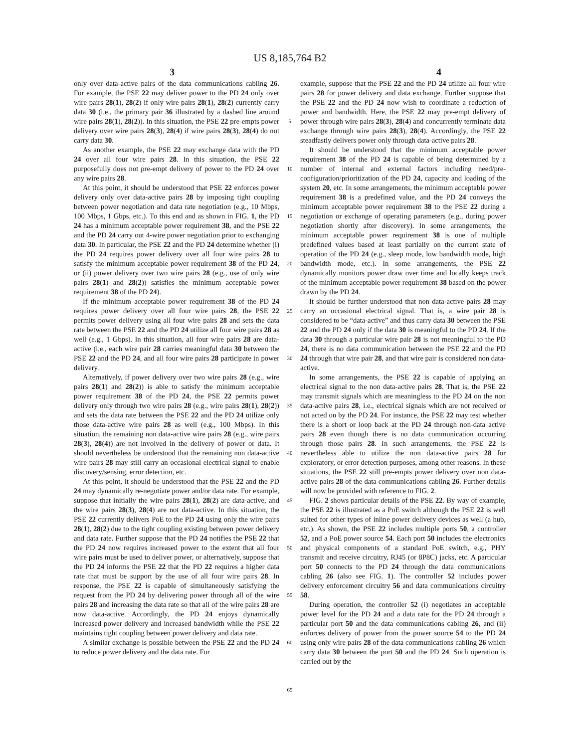US 8,185,764 B2
3 4
only over data-active pairs of the data communications cabling 26. For example, the PSE 22 may deliver power to the PD 24 only over wire pairs 28(1), 28(2) if only wire pairs 28(1), 28(2) currently carry data 30 (i.e., the primary pair 36 illustrated by a dashed line around wire pairs 28(1), 28(2)). In this situation, the PSE 22 pre-empts power delivery over wire pairs 28(3), 28(4) if wire pairs 28(3), 28(4) do not carry data 30.
As another example, the PSE 22 may exchange data with the PD 24 over all four wire pairs 28. In this situation, the PSE 22 purposefully does not pre-empt delivery of power to the PD 24 over any wire pairs 28.
At this point, it should be understood that PSE 22 enforces power delivery only over data-active pairs 28 by imposing tight coupling between power negotiation and data rate negotiation (e.g., 10 Mbps, 100 Mbps, 1 Gbps, etc.). To this end and as shown in FIG. 1, the PD 24 has a minimum acceptable power requirement 38, and the PSE 22 and the PD 24 carry out 4-wire power negotiation prior to exchanging data 30. In particular, the PSE 22 and the PD 24 determine whether (i) the PD 24 requires power delivery over all four wire pairs 28 to satisfy the minimum acceptable power requirement 38 of the PD 24, or (ii) power delivery over two wire pairs 28 (e.g., use of only wire pairs 28(1) and 28(2)) satisfies the minimum acceptable power requirement 38 of the PD 24).
If the minimum acceptable power requirement 38 of the PD 24 requires power delivery over all four wire pairs 28, the PSE 22 permits power delivery using all four wire pairs 28 and sets the data rate between the PSE 22 and the PD 24 utilize all four wire pairs 28 as well (e.g., 1 Gbps). In this situation, all four wire pairs 28 are data-active (i.e., each wire pair 28 carries meaningful data 30 between the PSE 22 and the PD 24, and all four wire pairs 28 participate in power delivery.
Alternatively, if power delivery over two wire pairs 28 (e.g., wire pairs 28(1) and 28(2)) is able to satisfy the minimum acceptable power requirement 38 of the PD 24, the PSE 22 permits power delivery only through two wire pairs 28 (e.g., wire pairs 28(1), 28(2)) and sets the data rate between the PSE 22 and the PD 24 utilize only those data-active wire pairs 28 as well (e.g., 100 Mbps). In this situation, the remaining non data-active wire pairs 28 (e.g., wire pairs 28(3), 28(4)) are not involved in the delivery of power or data. It should nevertheless be understood that the remaining non data-active wire pairs 28 may still carry an occasional electrical signal to enable discovery/sensing, error detection, etc.
At this point, it should be understood that the PSE 22 and the PD 24 may dynamically re-negotiate power and/or data rate. For example, suppose that initially the wire pairs 28(1), 28(2) are data-active, and the wire pairs 28(3), 28(4) are not data-active. In this situation, the PSE 22 currently delivers PoE to the PD 24 using only the wire pairs 28(1), 28(2) due to the tight coupling existing between power delivery and data rate. Further suppose that the PD 24 notifies the PSE 22 that the PD 24 now requires increased power to the extent that all four wire pairs must be used to deliver power, or alternatively, suppose that the PD 24 informs the PSE 22 that the PD 22 requires a higher data rate that must be support by the use of all four wire pairs 28. In response, the PSE 22 is capable of simultaneously satisfying the request from the PD 24 by delivering power through all of the wire pairs 28 and increasing the data rate so that all of the wire pairs 28 are now data-active. Accordingly, the PD 24 enjoys dynamically increased power delivery and increased bandwidth while the PSE 22 maintains tight coupling between power delivery and data rate.
A similar exchange is possible between the PSE 22 and the PD 24 to reduce power delivery and the data rate. For
5
10
15
20
25
30
35
40
45
50
55
60
65
example, suppose that the PSE 22 and the PD 24 utilize all four wire pairs 28 for power delivery and data exchange. Further suppose that the PSE 22 and the PD 24 now wish to coordinate a reduction of power and bandwidth. Here, the PSE 22 may pre-empt delivery of power through wire pairs 28(3), 28(4) and concurrently terminate data exchange through wire pairs 28(3), 28(4). Accordingly, the PSE 22 steadfastly delivers power only through data-active pairs 28.
It should be understood that the minimum acceptable power requirement 38 of the PD 24 is capable of being determined by a number of internal and external factors including need/pre-configuration/prioritization of the PD 24, capacity and loading of the system 20, etc. In some arrangements, the minimum acceptable power requirement 38 is a predefined value, and the PD 24 conveys the minimum acceptable power requirement 38 to the PSE 22 during a negotiation or exchange of operating parameters (e.g., during power negotiation shortly after discovery). In some arrangements, the minimum acceptable power requirement 38 is one of multiple predefined values based at least partially on the current state of operation of the PD 24 (e.g., sleep mode, low bandwidth mode, high bandwidth mode, etc.). In some arrangements, the PSE 22 dynamically monitors power draw over time and locally keeps track of the minimum acceptable power requirement 38 based on the power drawn by the PD 24.
It should be further understood that non data-active pairs 28 may carry an occasional electrical signal. That is, a wire pair 28 is considered to be “data-active” and thus carry data 30 between the PSE 22 and the PD 24 only if the data 30 is meaningful to the PD 24. If the data 30 through a particular wire pair 28 is not meaningful to the PD 24, there is no data communication between the PSE 22 and the PD 24 through that wire pair 28, and that wire pair is considered non data-active.
In some arrangements, the PSE 22 is capable of applying an electrical signal to the non data-active pairs 28. That is, the PSE 22 may transmit signals which are meaningless to the PD 24 on the non data-active pairs 28, i.e., electrical signals which are not received or not acted on by the PD 24. For instance, the PSE 22 may test whether there is a short or loop back at the PD 24 through non-data active pairs 28 even though there is no data communication occurring through those pairs 28. In such arrangements, the PSE 22 is nevertheless able to utilize the non data-active pairs 28 for exploratory, or error detection purposes, among other reasons. In these situations, the PSE 22 still pre-empts power delivery over non data-active pairs 28 of the data communications cabling 26. Further details will now be provided with reference to FIG. 2.
FIG. 2 shows particular details of the PSE 22. By way of example, the PSE 22 is illustrated as a PoE switch although the PSE 22 is well suited for other types of inline power delivery devices as well (a hub, etc.). As shown, the PSE 22 includes multiple ports 50, a controller 52, and a PoE power source 54. Each port 50 includes the electronics and physical components of a standard PoE switch, e.g., PHY transmit and receive circuitry, RJ45 (or 8P8C) jacks, etc. A particular port 50 connects to the PD 24 through the data communications cabling 26 (also see FIG. 1). The controller 52 includes power delivery enforcement circuitry 56 and data communications circuitry 58.
During operation, the controller 52 (i) negotiates an acceptable power level for the PD 24 and a data rate for the PD 24 through a particular port 50 and the data communications cabling 26, and (ii) enforces delivery of power from the power source 54 to the PD 24 using only wire pairs 28 of the data communications cabling 26 which carry data 30 between the port 50 and the PD 24. Such operation is carried out by the